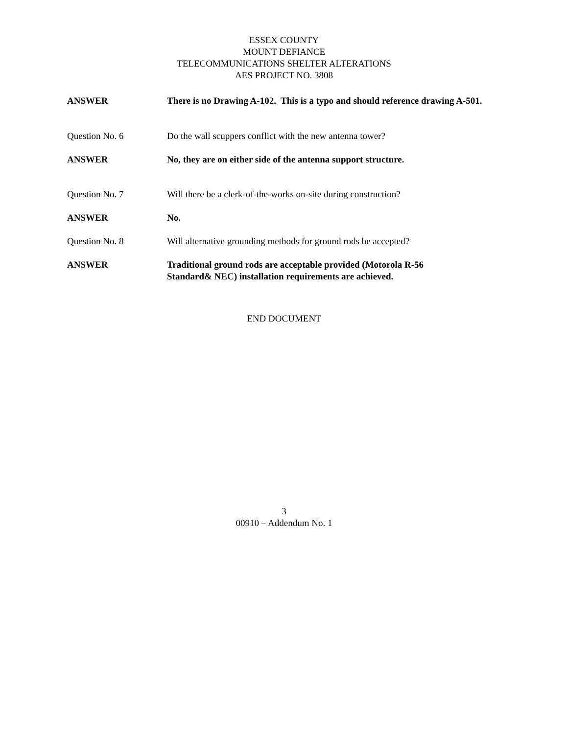ESSEX COUNTY
MOUNT DEFIANCE
TELECOMMUNICATIONS SHELTER ALTERATIONS
AES PROJECT NO. 3808
ANSWER There is no Drawing A-102. This is a typo and should reference drawing A-501.
Question No. 6 Do the wall scuppers conflict with the new antenna tower?
ANSWER No, they are on either side of the antenna support structure.
Question No. 7 Will there be a clerk-of-the-works on-site during construction?
ANSWER No.
Question No. 8 Will alternative grounding methods for ground rods be accepted?
ANSWER Traditional ground rods are acceptable provided (Motorola R-56
Standard& NEC) installation requirements are achieved.
END DOCUMENT
3
00910 – Addendum No. 1